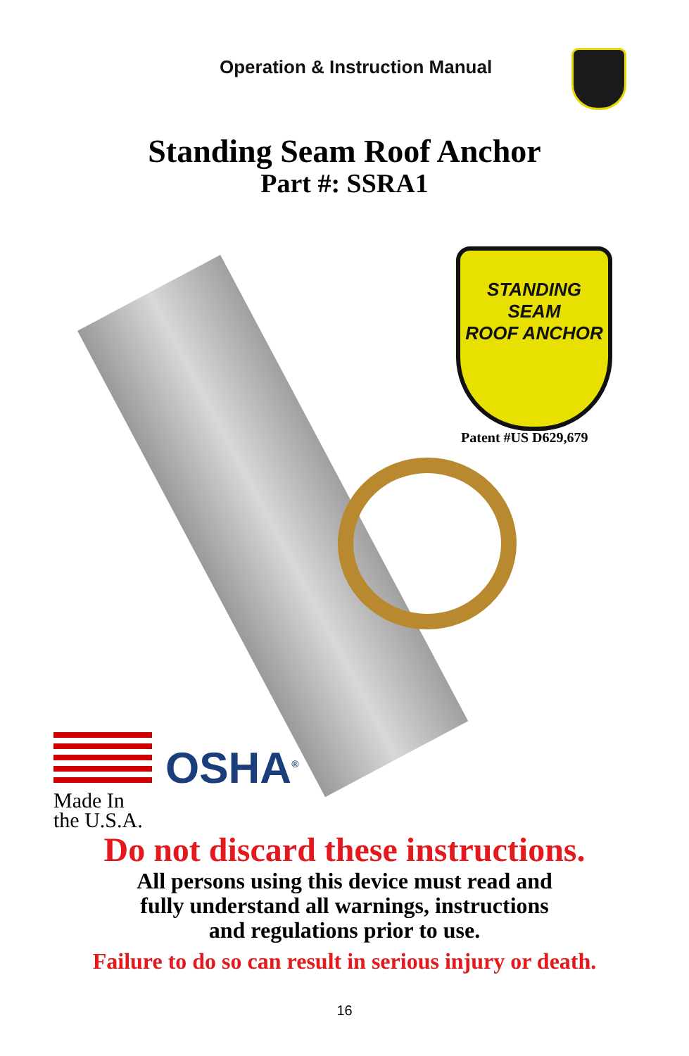Operation & Instruction Manual
Standing Seam Roof Anchor
Part #: SSRA1
STANDING SEAM
ROOF ANCHOR
Patent #US D629,679
Made In
the U.S.A.
OSHA<sup>®</sup>
Do not discard these instructions.
All persons using this device must read and
fully understand all warnings, instructions
and regulations prior to use.
Failure to do so can result in serious injury or death.
16